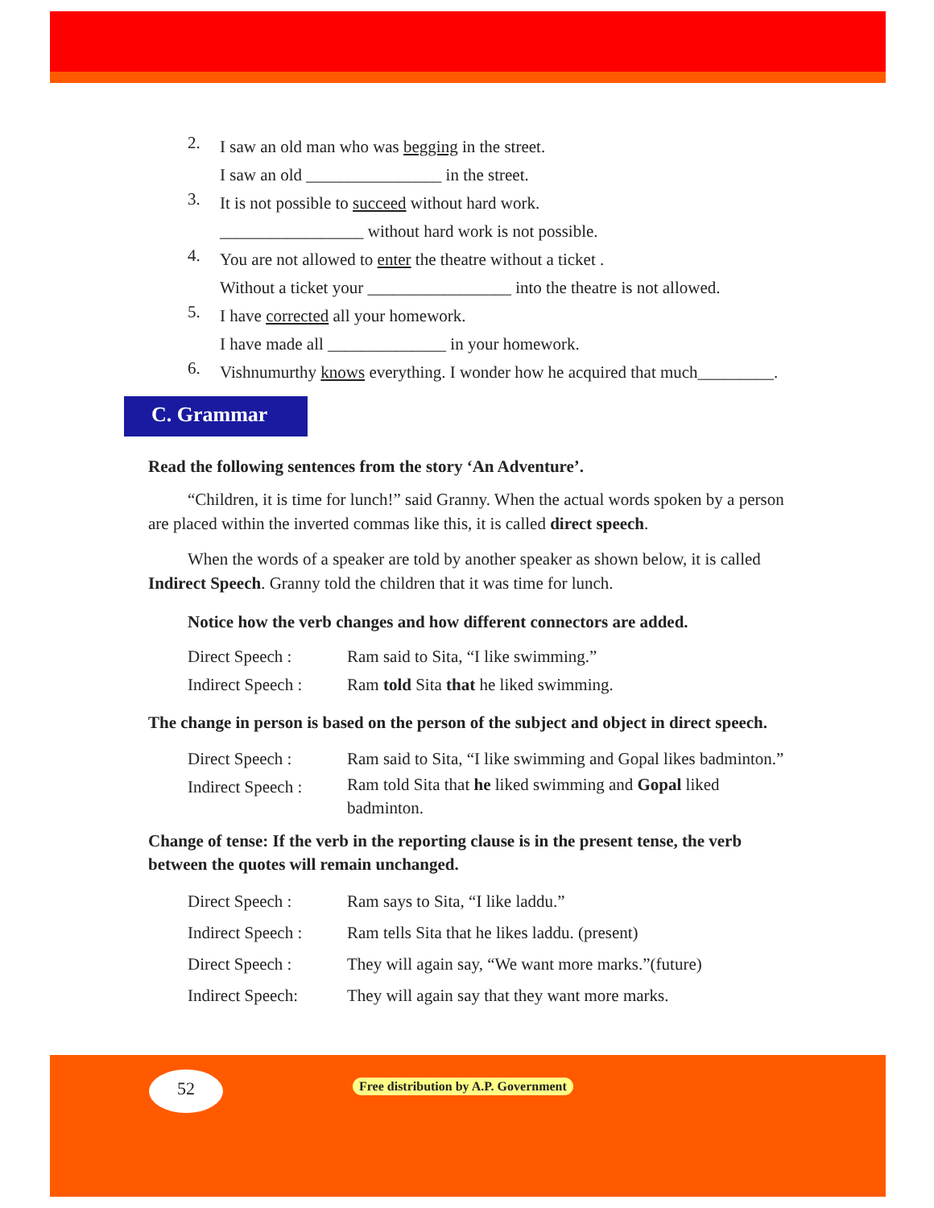2.
I saw an old man who was begging in the street.
I saw an old ________________ in the street.
3.
It is not possible to succeed without hard work.
_________________ without hard work is not possible.
4.
You are not allowed to enter the theatre without a ticket .
Without a ticket your _________________ into the theatre is not allowed.
5.
I have corrected all your homework.
I have made all ______________ in your homework.
6.
Vishnumurthy knows everything. I wonder how he acquired that much_________.
C. Grammar
Read the following sentences from the story ‘An Adventure’.
“Children, it is time for lunch!” said Granny. When the actual words spoken by a person are placed within the inverted commas like this, it is called direct speech.
When the words of a speaker are told by another speaker as shown below, it is called Indirect Speech. Granny told the children that it was time for lunch.
Notice how the verb changes and how different connectors are added.
Direct Speech : Ram said to Sita, “I like swimming.”
Indirect Speech : Ram told Sita that he liked swimming.
The change in person is based on the person of the subject and object in direct speech.
Direct Speech : Ram said to Sita, “I like swimming and Gopal likes badminton.”
Indirect Speech : Ram told Sita that he liked swimming and Gopal liked badminton.
Change of tense: If the verb in the reporting clause is in the present tense, the verb between the quotes will remain unchanged.
Direct Speech : Ram says to Sita, “I like laddu.”
Indirect Speech : Ram tells Sita that he likes laddu. (present)
Direct Speech : They will again say, “We want more marks.”(future)
Indirect Speech: They will again say that they want more marks.
52
Free distribution by A.P. Government